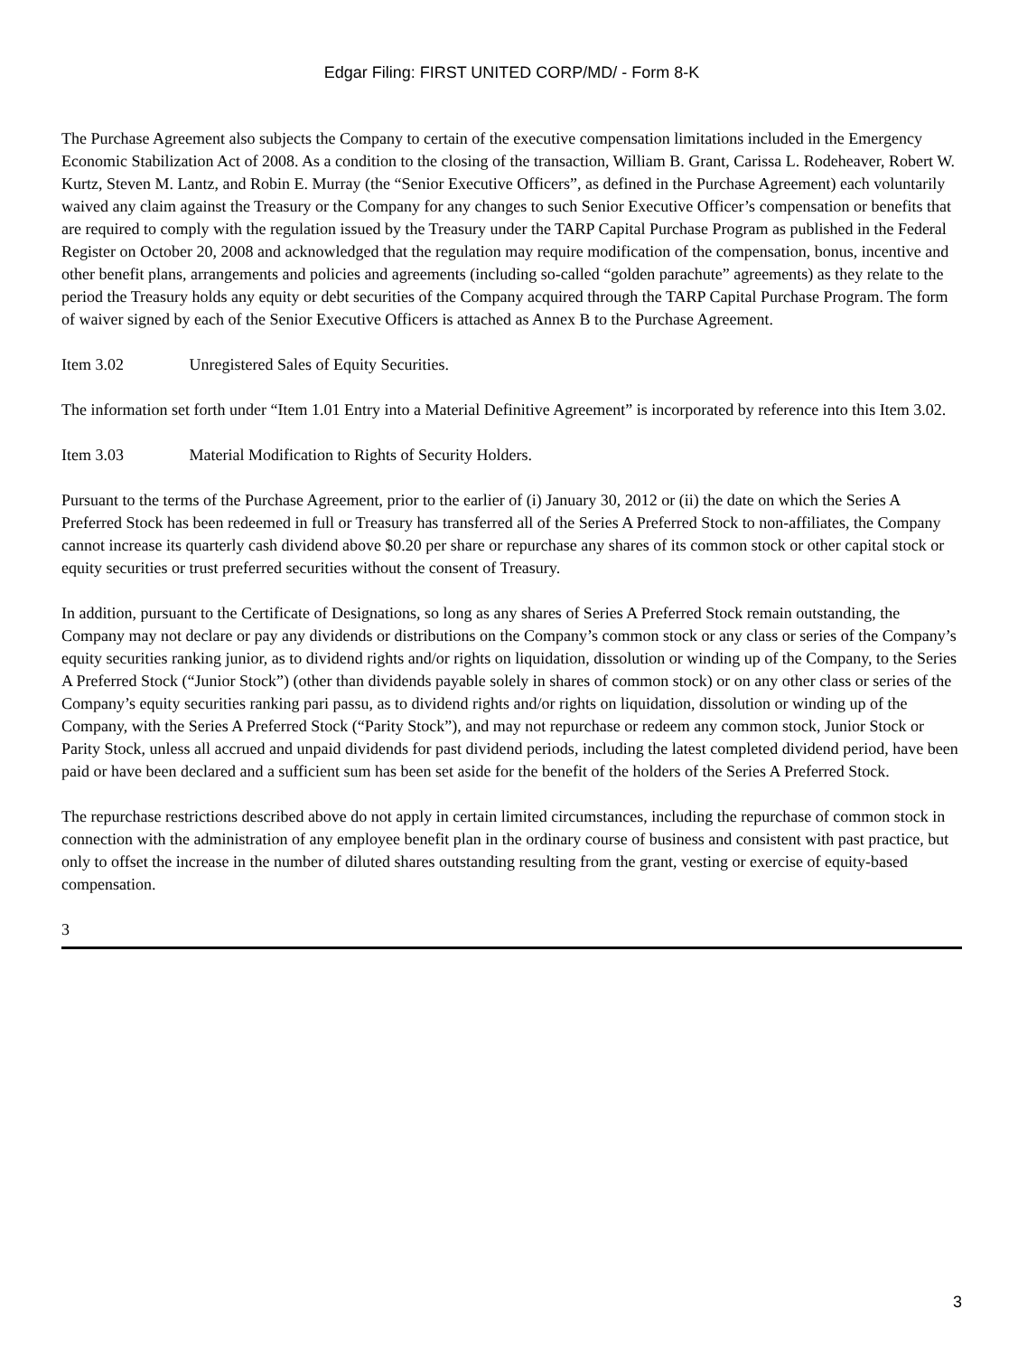Edgar Filing: FIRST UNITED CORP/MD/ - Form 8-K
The Purchase Agreement also subjects the Company to certain of the executive compensation limitations included in the Emergency Economic Stabilization Act of 2008. As a condition to the closing of the transaction, William B. Grant, Carissa L. Rodeheaver, Robert W. Kurtz, Steven M. Lantz, and Robin E. Murray (the “Senior Executive Officers”, as defined in the Purchase Agreement) each voluntarily waived any claim against the Treasury or the Company for any changes to such Senior Executive Officer’s compensation or benefits that are required to comply with the regulation issued by the Treasury under the TARP Capital Purchase Program as published in the Federal Register on October 20, 2008 and acknowledged that the regulation may require modification of the compensation, bonus, incentive and other benefit plans, arrangements and policies and agreements (including so-called “golden parachute” agreements) as they relate to the period the Treasury holds any equity or debt securities of the Company acquired through the TARP Capital Purchase Program. The form of waiver signed by each of the Senior Executive Officers is attached as Annex B to the Purchase Agreement.
Item 3.02 Unregistered Sales of Equity Securities.
The information set forth under “Item 1.01 Entry into a Material Definitive Agreement” is incorporated by reference into this Item 3.02.
Item 3.03 Material Modification to Rights of Security Holders.
Pursuant to the terms of the Purchase Agreement, prior to the earlier of (i) January 30, 2012 or (ii) the date on which the Series A Preferred Stock has been redeemed in full or Treasury has transferred all of the Series A Preferred Stock to non-affiliates, the Company cannot increase its quarterly cash dividend above $0.20 per share or repurchase any shares of its common stock or other capital stock or equity securities or trust preferred securities without the consent of Treasury.
In addition, pursuant to the Certificate of Designations, so long as any shares of Series A Preferred Stock remain outstanding, the Company may not declare or pay any dividends or distributions on the Company’s common stock or any class or series of the Company’s equity securities ranking junior, as to dividend rights and/or rights on liquidation, dissolution or winding up of the Company, to the Series A Preferred Stock (“Junior Stock”) (other than dividends payable solely in shares of common stock) or on any other class or series of the Company’s equity securities ranking pari passu, as to dividend rights and/or rights on liquidation, dissolution or winding up of the Company, with the Series A Preferred Stock (“Parity Stock”), and may not repurchase or redeem any common stock, Junior Stock or Parity Stock, unless all accrued and unpaid dividends for past dividend periods, including the latest completed dividend period, have been paid or have been declared and a sufficient sum has been set aside for the benefit of the holders of the Series A Preferred Stock.
The repurchase restrictions described above do not apply in certain limited circumstances, including the repurchase of common stock in connection with the administration of any employee benefit plan in the ordinary course of business and consistent with past practice, but only to offset the increase in the number of diluted shares outstanding resulting from the grant, vesting or exercise of equity-based compensation.
3
3